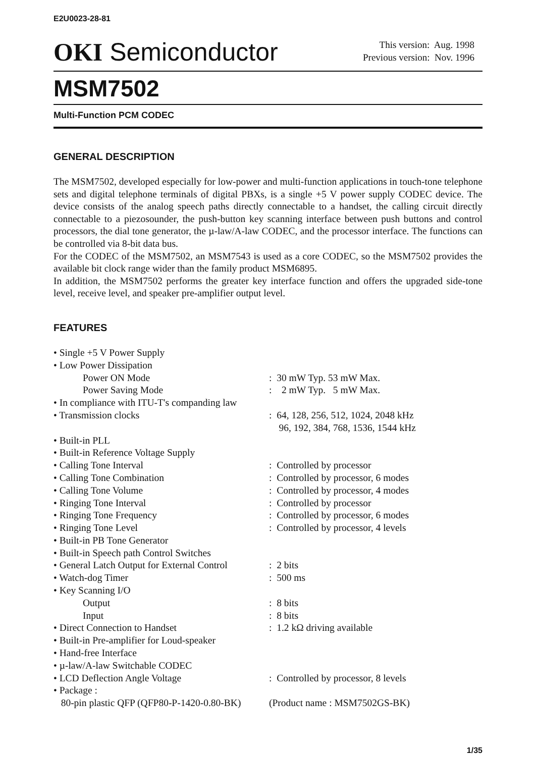E2U0023-28-81
OKI Semiconductor
This version: Aug. 1998
Previous version: Nov. 1996
MSM7502
Multi-Function PCM CODEC
GENERAL DESCRIPTION
The MSM7502, developed especially for low-power and multi-function applications in touch-tone telephone sets and digital telephone terminals of digital PBXs, is a single +5 V power supply CODEC device. The device consists of the analog speech paths directly connectable to a handset, the calling circuit directly connectable to a piezosounder, the push-button key scanning interface between push buttons and control processors, the dial tone generator, the µ-law/A-law CODEC, and the processor interface. The functions can be controlled via 8-bit data bus.
For the CODEC of the MSM7502, an MSM7543 is used as a core CODEC, so the MSM7502 provides the available bit clock range wider than the family product MSM6895.
In addition, the MSM7502 performs the greater key interface function and offers the upgraded side-tone level, receive level, and speaker pre-amplifier output level.
FEATURES
• Single +5 V Power Supply
• Low Power Dissipation
Power ON Mode: 30 mW Typ. 53 mW Max.
Power Saving Mode: 2 mW Typ. 5 mW Max.
• In compliance with ITU-T's companding law
• Transmission clocks: 64, 128, 256, 512, 1024, 2048 kHz
96, 192, 384, 768, 1536, 1544 kHz
• Built-in PLL
• Built-in Reference Voltage Supply
• Calling Tone Interval: Controlled by processor
• Calling Tone Combination: Controlled by processor, 6 modes
• Calling Tone Volume: Controlled by processor, 4 modes
• Ringing Tone Interval: Controlled by processor
• Ringing Tone Frequency: Controlled by processor, 6 modes
• Ringing Tone Level: Controlled by processor, 4 levels
• Built-in PB Tone Generator
• Built-in Speech path Control Switches
• General Latch Output for External Control: 2 bits
• Watch-dog Timer: 500 ms
• Key Scanning I/O
Output: 8 bits
Input: 8 bits
• Direct Connection to Handset: 1.2 kΩ driving available
• Built-in Pre-amplifier for Loud-speaker
• Hand-free Interface
• µ-law/A-law Switchable CODEC
• LCD Deflection Angle Voltage: Controlled by processor, 8 levels
• Package :
80-pin plastic QFP (QFP80-P-1420-0.80-BK) (Product name : MSM7502GS-BK)
1/35